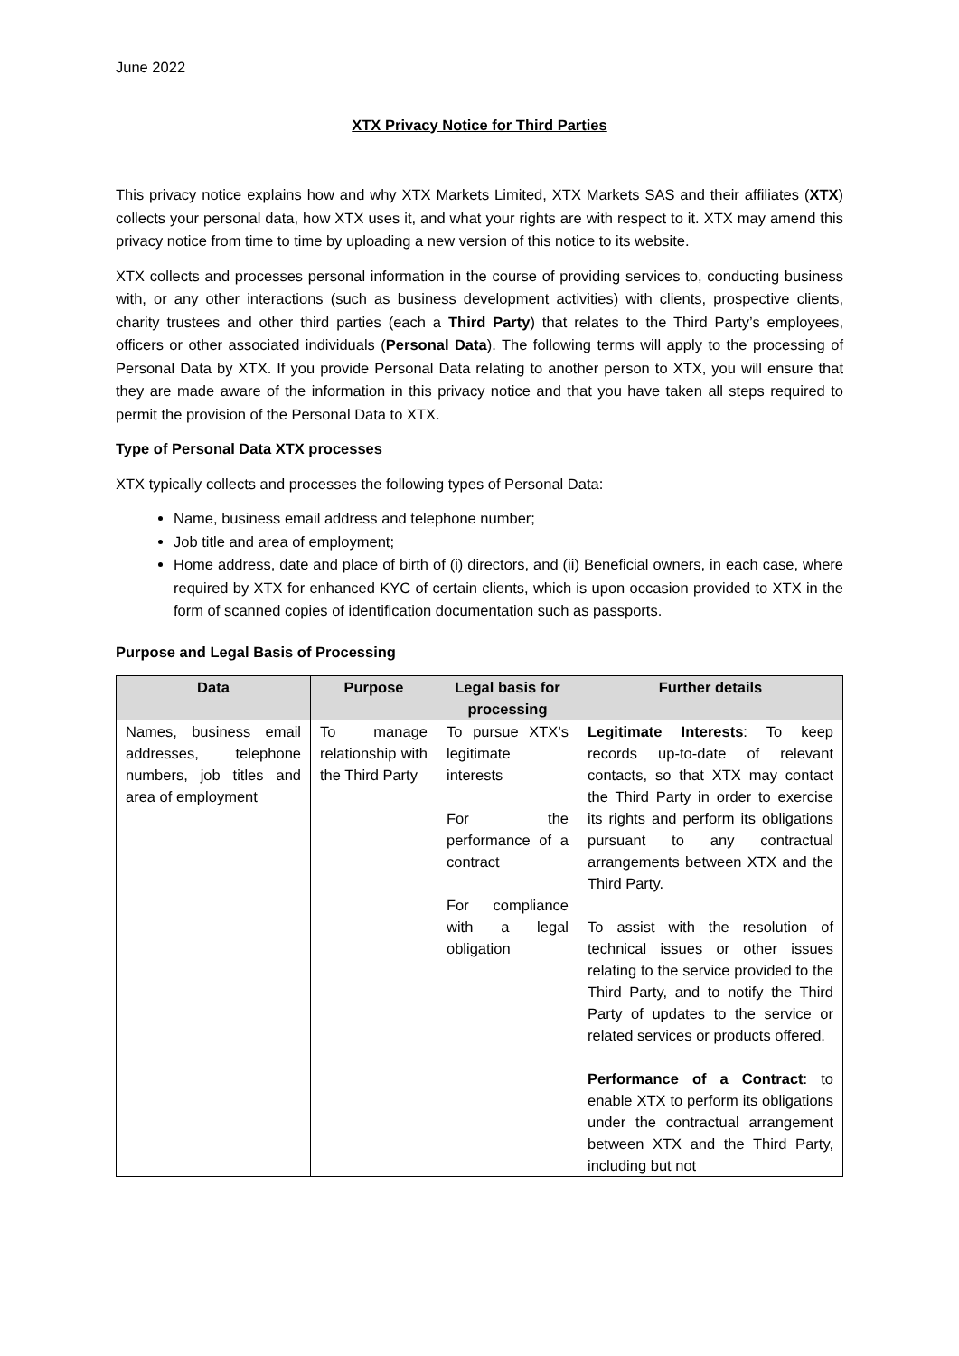June 2022
XTX Privacy Notice for Third Parties
This privacy notice explains how and why XTX Markets Limited, XTX Markets SAS and their affiliates (XTX) collects your personal data, how XTX uses it, and what your rights are with respect to it. XTX may amend this privacy notice from time to time by uploading a new version of this notice to its website.
XTX collects and processes personal information in the course of providing services to, conducting business with, or any other interactions (such as business development activities) with clients, prospective clients, charity trustees and other third parties (each a Third Party) that relates to the Third Party’s employees, officers or other associated individuals (Personal Data). The following terms will apply to the processing of Personal Data by XTX. If you provide Personal Data relating to another person to XTX, you will ensure that they are made aware of the information in this privacy notice and that you have taken all steps required to permit the provision of the Personal Data to XTX.
Type of Personal Data XTX processes
XTX typically collects and processes the following types of Personal Data:
Name, business email address and telephone number;
Job title and area of employment;
Home address, date and place of birth of (i) directors, and (ii) Beneficial owners, in each case, where required by XTX for enhanced KYC of certain clients, which is upon occasion provided to XTX in the form of scanned copies of identification documentation such as passports.
Purpose and Legal Basis of Processing
| Data | Purpose | Legal basis for processing | Further details |
| --- | --- | --- | --- |
| Names, business email addresses, telephone numbers, job titles and area of employment | To manage relationship with the Third Party | To pursue XTX’s legitimate interests For the performance of a contract For compliance with a legal obligation | Legitimate Interests : To keep records up-to-date of relevant contacts, so that XTX may contact the Third Party in order to exercise its rights and perform its obligations pursuant to any contractual arrangements between XTX and the Third Party. To assist with the resolution of technical issues or other issues relating to the service provided to the Third Party, and to notify the Third Party of updates to the service or related services or products offered. Performance of a Contract : to enable XTX to perform its obligations under the contractual arrangement between XTX and the Third Party, including but not |